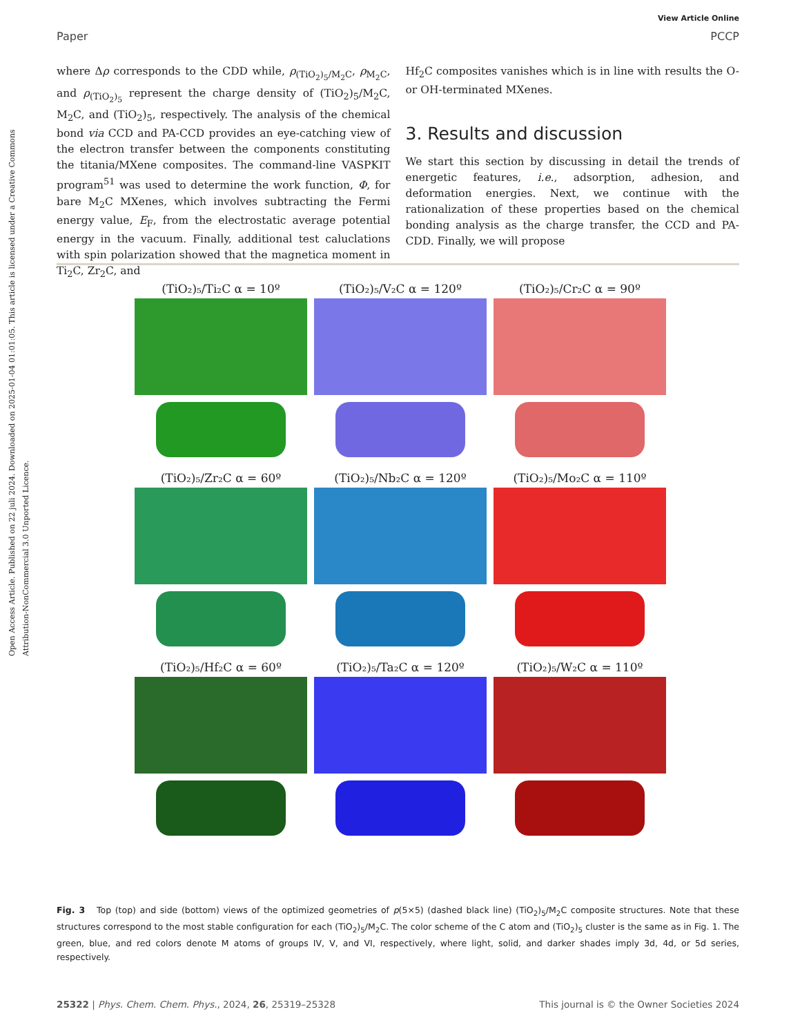View Article Online
Paper PCCP
Open Access Article. Published on 22 juli 2024. Downloaded on 2025-01-04 01:01:05. This article is licensed under a Creative Commons Attribution-NonCommercial 3.0 Unported Licence.
where Δρ corresponds to the CDD while, ρ<sub>(TiO<sub>2</sub>)<sub>5</sub>/M<sub>2</sub>C</sub>, ρ<sub>M<sub>2</sub>C</sub>, and ρ<sub>(TiO<sub>2</sub>)<sub>5</sub></sub> represent the charge density of (TiO<sub>2</sub>)<sub>5</sub>/M<sub>2</sub>C, M<sub>2</sub>C, and (TiO<sub>2</sub>)<sub>5</sub>, respectively. The analysis of the chemical bond via CCD and PA-CCD provides an eye-catching view of the electron transfer between the components constituting the titania/MXene composites. The command-line VASPKIT program<sup>51</sup> was used to determine the work function, Φ, for bare M<sub>2</sub>C MXenes, which involves subtracting the Fermi energy value, E<sub>F</sub>, from the electrostatic average potential energy in the vacuum. Finally, additional test caluclations with spin polarization showed that the magnetica moment in Ti<sub>2</sub>C, Zr<sub>2</sub>C, and
Hf<sub>2</sub>C composites vanishes which is in line with results the O- or OH-terminated MXenes.
3. Results and discussion
We start this section by discussing in detail the trends of energetic features, i.e., adsorption, adhesion, and deformation energies. Next, we continue with the rationalization of these properties based on the chemical bonding analysis as the charge transfer, the CCD and PA-CDD. Finally, we will propose
(TiO₂)₅/Ti₂C α = 10º
(TiO₂)₅/V₂C α = 120º
(TiO₂)₅/Cr₂C α = 90º
(TiO₂)₅/Zr₂C α = 60º
(TiO₂)₅/Nb₂C α = 120º
(TiO₂)₅/Mo₂C α = 110º
(TiO₂)₅/Hf₂C α = 60º
(TiO₂)₅/Ta₂C α = 120º
(TiO₂)₅/W₂C α = 110º
Fig. 3 Top (top) and side (bottom) views of the optimized geometries of p(5×5) (dashed black line) (TiO<sub>2</sub>)<sub>5</sub>/M<sub>2</sub>C composite structures. Note that these structures correspond to the most stable configuration for each (TiO<sub>2</sub>)<sub>5</sub>/M<sub>2</sub>C. The color scheme of the C atom and (TiO<sub>2</sub>)<sub>5</sub> cluster is the same as in Fig. 1. The green, blue, and red colors denote M atoms of groups IV, V, and VI, respectively, where light, solid, and darker shades imply 3d, 4d, or 5d series, respectively.
25322 | Phys. Chem. Chem. Phys., 2024, 26, 25319–25328 This journal is © the Owner Societies 2024